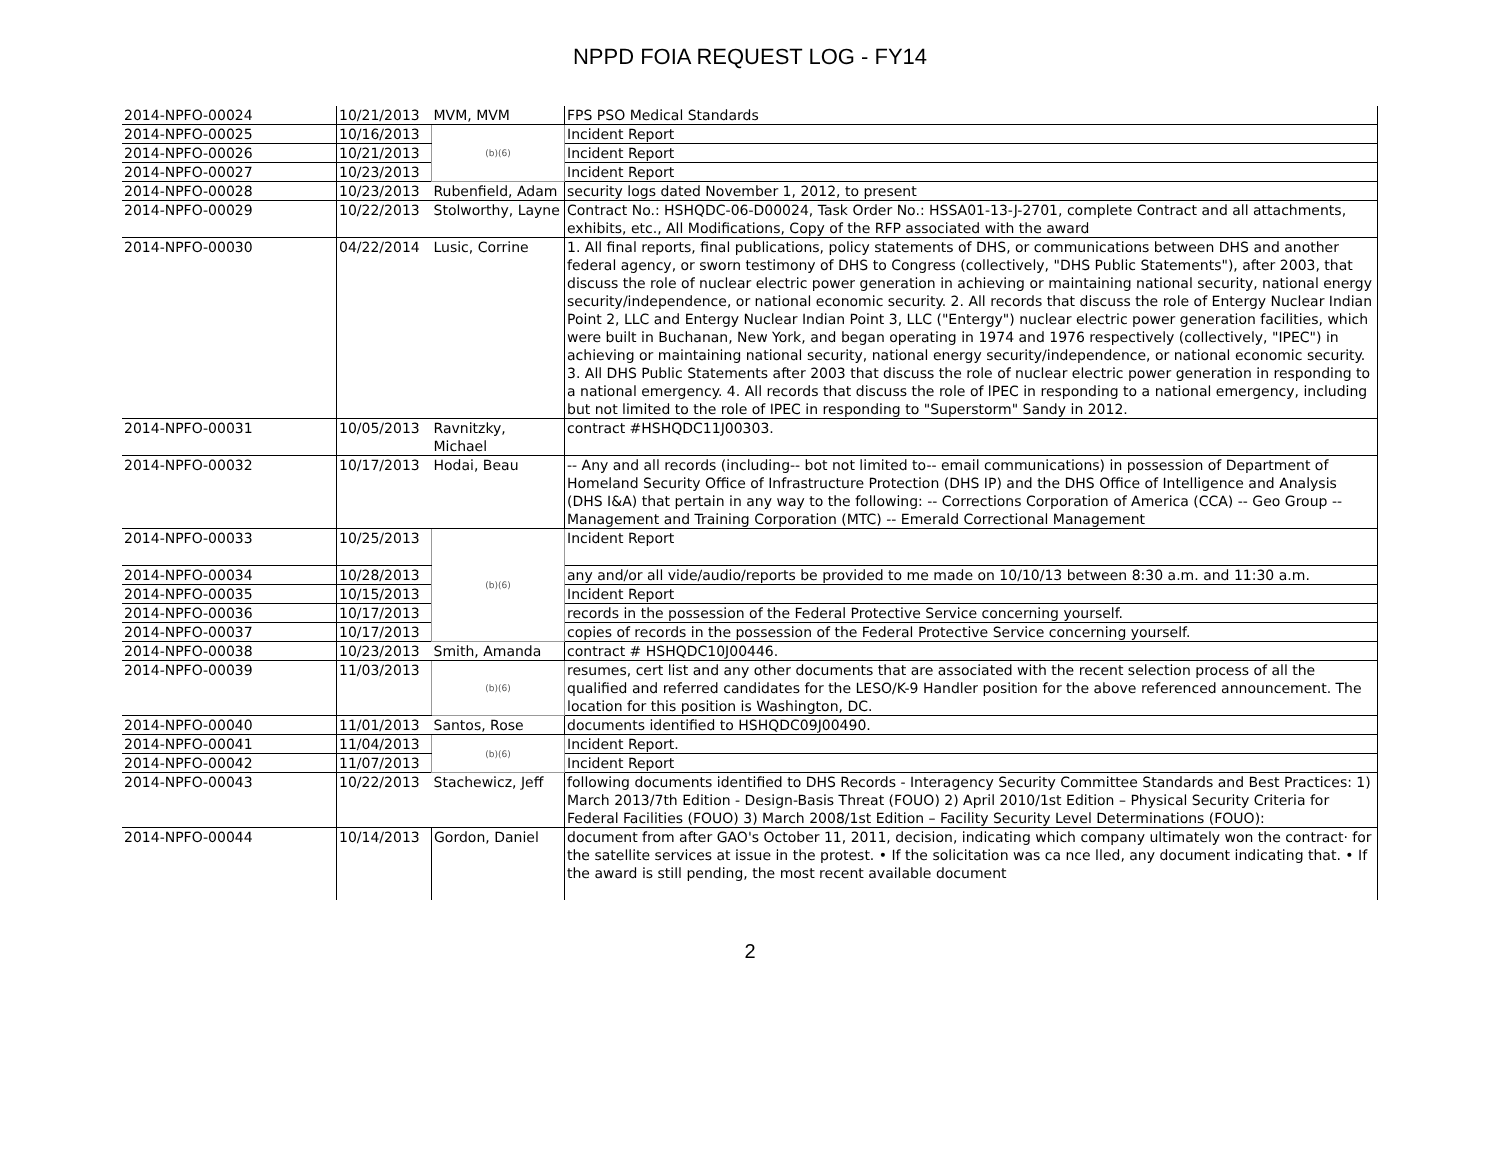NPPD FOIA REQUEST LOG - FY14
| 2014-NPFO-00024 | 10/21/2013 | MVM, MVM | FPS PSO Medical Standards |
| 2014-NPFO-00025 | 10/16/2013 | (b)(6) | Incident Report |
| 2014-NPFO-00026 | 10/21/2013 | | Incident Report |
| 2014-NPFO-00027 | 10/23/2013 | | Incident Report |
| 2014-NPFO-00028 | 10/23/2013 | Rubenfield, Adam | security logs dated November 1, 2012, to present |
| 2014-NPFO-00029 | 10/22/2013 | Stolworthy, Layne | Contract No.: HSHQDC-06-D00024, Task Order No.: HSSA01-13-J-2701, complete Contract and all attachments, exhibits, etc., All Modifications, Copy of the RFP associated with the award |
| 2014-NPFO-00030 | 04/22/2014 | Lusic, Corrine | 1. All final reports, final publications, policy statements of DHS, or communications between DHS and another federal agency, or sworn testimony of DHS to Congress (collectively, "DHS Public Statements"), after 2003, that discuss the role of nuclear electric power generation in achieving or maintaining national security, national energy security/independence, or national economic security. 2. All records that discuss the role of Entergy Nuclear Indian Point 2, LLC and Entergy Nuclear Indian Point 3, LLC ("Entergy") nuclear electric power generation facilities, which were built in Buchanan, New York, and began operating in 1974 and 1976 respectively (collectively, "IPEC") in achieving or maintaining national security, national energy security/independence, or national economic security. 3. All DHS Public Statements after 2003 that discuss the role of nuclear electric power generation in responding to a national emergency. 4. All records that discuss the role of lPEC in responding to a national emergency, including but not limited to the role of IPEC in responding to "Superstorm" Sandy in 2012. |
| 2014-NPFO-00031 | 10/05/2013 | Ravnitzky, Michael | contract #HSHQDC11J00303. |
| 2014-NPFO-00032 | 10/17/2013 | Hodai, Beau | -- Any and all records (including-- bot not limited to-- email communications) in possession of Department of Homeland Security Office of Infrastructure Protection (DHS IP) and the DHS Office of Intelligence and Analysis (DHS I&A) that pertain in any way to the following: -- Corrections Corporation of America (CCA) -- Geo Group -- Management and Training Corporation (MTC) -- Emerald Correctional Management |
| 2014-NPFO-00033 | 10/25/2013 | (b)(6) | Incident Report |
| 2014-NPFO-00034 | 10/28/2013 | | any and/or all vide/audio/reports be provided to me made on 10/10/13 between 8:30 a.m. and 11:30 a.m. |
| 2014-NPFO-00035 | 10/15/2013 | | Incident Report |
| 2014-NPFO-00036 | 10/17/2013 | | records in the possession of the Federal Protective Service concerning yourself. |
| 2014-NPFO-00037 | 10/17/2013 | | copies of records in the possession of the Federal Protective Service concerning yourself. |
| 2014-NPFO-00038 | 10/23/2013 | Smith, Amanda | contract # HSHQDC10J00446. |
| 2014-NPFO-00039 | 11/03/2013 | (b)(6) | resumes, cert list and any other documents that are associated with the recent selection process of all the qualified and referred candidates for the LESO/K-9 Handler position for the above referenced announcement. The location for this position is Washington, DC. |
| 2014-NPFO-00040 | 11/01/2013 | Santos, Rose | documents identified to HSHQDC09J00490. |
| 2014-NPFO-00041 | 11/04/2013 | (b)(6) | Incident Report. |
| 2014-NPFO-00042 | 11/07/2013 | | Incident Report |
| 2014-NPFO-00043 | 10/22/2013 | Stachewicz, Jeff | following documents identified to DHS Records - Interagency Security Committee Standards and Best Practices: 1) March 2013/7th Edition - Design-Basis Threat (FOUO) 2) April 2010/1st Edition – Physical Security Criteria for Federal Facilities (FOUO) 3) March 2008/1st Edition – Facility Security Level Determinations (FOUO): |
| 2014-NPFO-00044 | 10/14/2013 | Gordon, Daniel | document from after GAO's October 11, 2011, decision, indicating which company ultimately won the contract· for the satellite services at issue in the protest. • If the solicitation was ca nce lled, any document indicating that. • If the award is still pending, the most recent available document |
2